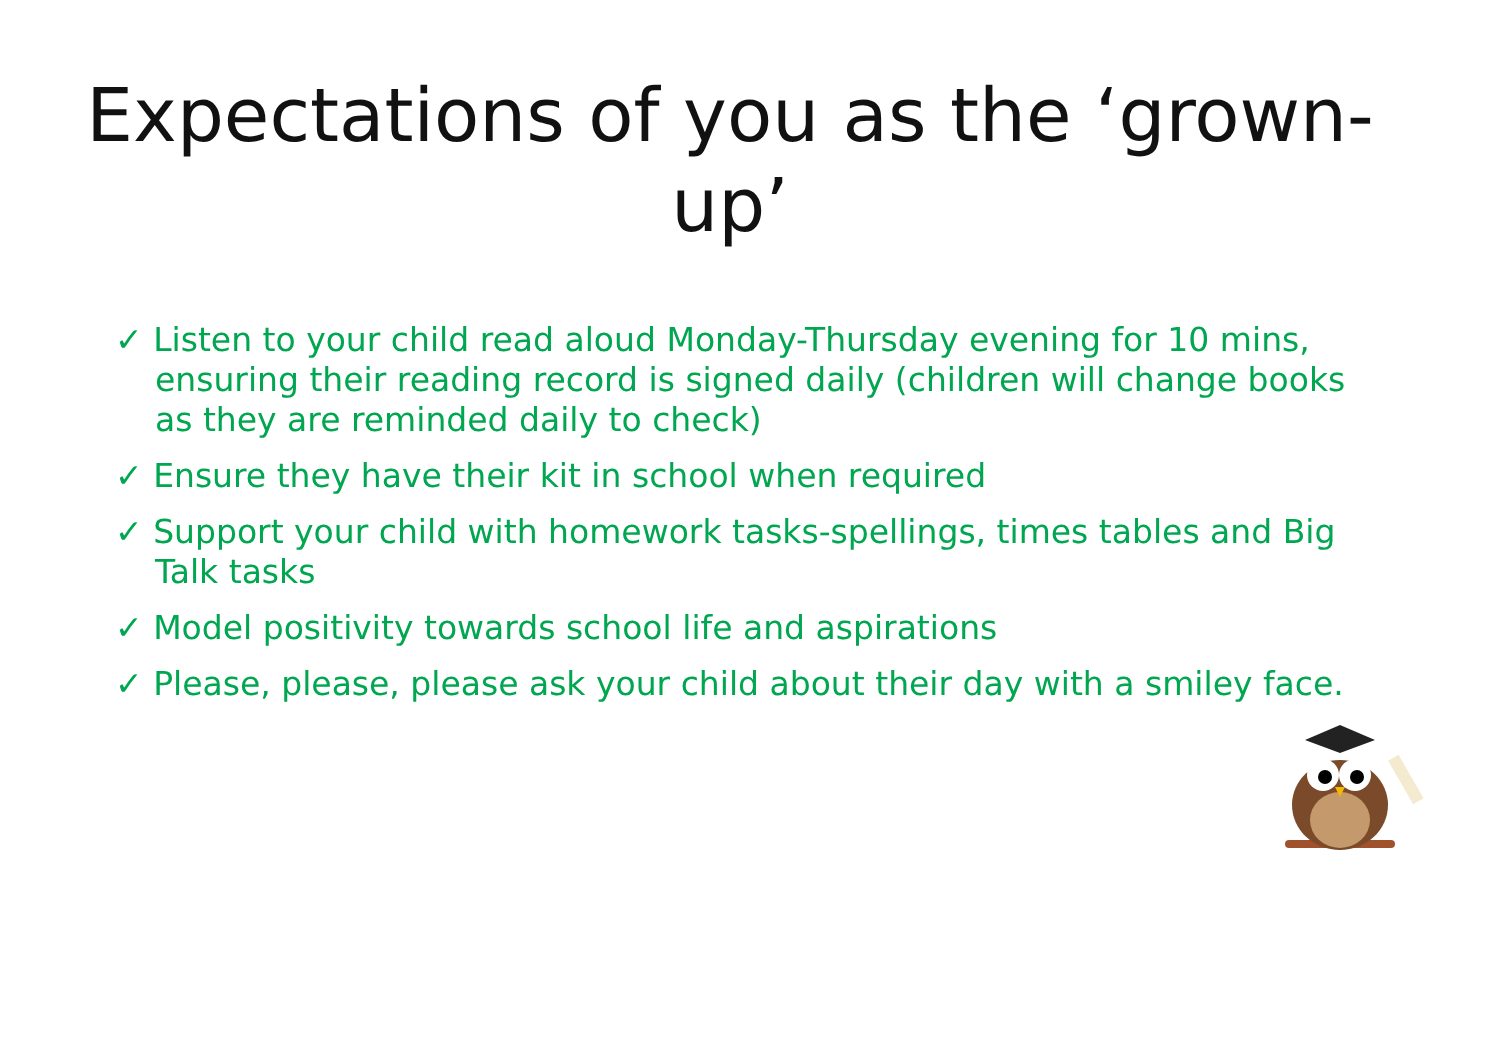Expectations of you as the ‘grown-up’
✓ Listen to your child read aloud Monday-Thursday evening for 10 mins, ensuring their reading record is signed daily (children will change books as they are reminded daily to check)
✓ Ensure they have their kit in school when required
✓ Support your child with homework tasks-spellings, times tables and Big Talk tasks
✓ Model positivity towards school life and aspirations
✓ Please, please, please ask your child about their day with a smiley face.